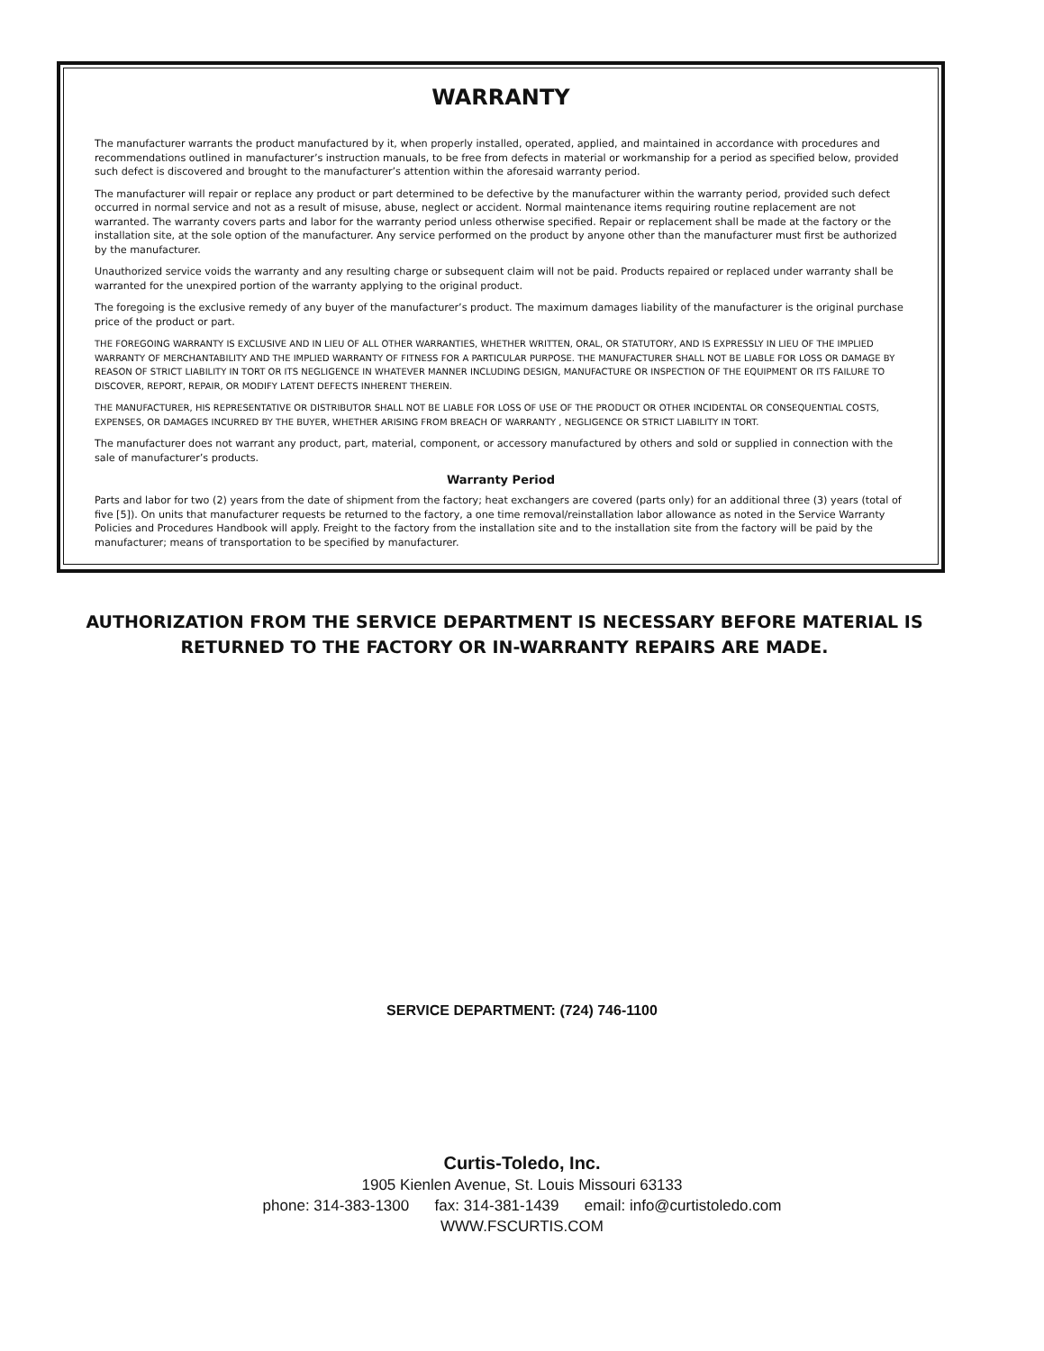WARRANTY
The manufacturer warrants the product manufactured by it, when properly installed, operated, applied, and maintained in accordance with procedures and recommendations outlined in manufacturer’s instruction manuals, to be free from defects in material or workmanship for a period as specified below, provided such defect is discovered and brought to the manufacturer’s attention within the aforesaid warranty period.
The manufacturer will repair or replace any product or part determined to be defective by the manufacturer within the warranty period, provided such defect occurred in normal service and not as a result of misuse, abuse, neglect or accident. Normal maintenance items requiring routine replacement are not warranted. The warranty covers parts and labor for the warranty period unless otherwise specified. Repair or replacement shall be made at the factory or the installation site, at the sole option of the manufacturer. Any service performed on the product by anyone other than the manufacturer must first be authorized by the manufacturer.
Unauthorized service voids the warranty and any resulting charge or subsequent claim will not be paid. Products repaired or replaced under warranty shall be warranted for the unexpired portion of the warranty applying to the original product.
The foregoing is the exclusive remedy of any buyer of the manufacturer’s product. The maximum damages liability of the manufacturer is the original purchase price of the product or part.
THE FOREGOING WARRANTY IS EXCLUSIVE AND IN LIEU OF ALL OTHER WARRANTIES, WHETHER WRITTEN, ORAL, OR STATUTORY, AND IS EXPRESSLY IN LIEU OF THE IMPLIED WARRANTY OF MERCHANTABILITY AND THE IMPLIED WARRANTY OF FITNESS FOR A PARTICULAR PURPOSE. THE MANUFACTURER SHALL NOT BE LIABLE FOR LOSS OR DAMAGE BY REASON OF STRICT LIABILITY IN TORT OR ITS NEGLIGENCE IN WHATEVER MANNER INCLUDING DESIGN, MANUFACTURE OR INSPECTION OF THE EQUIPMENT OR ITS FAILURE TO DISCOVER, REPORT, REPAIR, OR MODIFY LATENT DEFECTS INHERENT THEREIN.
THE MANUFACTURER, HIS REPRESENTATIVE OR DISTRIBUTOR SHALL NOT BE LIABLE FOR LOSS OF USE OF THE PRODUCT OR OTHER INCIDENTAL OR CONSEQUENTIAL COSTS, EXPENSES, OR DAMAGES INCURRED BY THE BUYER, WHETHER ARISING FROM BREACH OF WARRANTY , NEGLIGENCE OR STRICT LIABILITY IN TORT.
The manufacturer does not warrant any product, part, material, component, or accessory manufactured by others and sold or supplied in connection with the sale of manufacturer’s products.
Warranty Period
Parts and labor for two (2) years from the date of shipment from the factory; heat exchangers are covered (parts only) for an additional three (3) years (total of five [5]). On units that manufacturer requests be returned to the factory, a one time removal/reinstallation labor allowance as noted in the Service Warranty Policies and Procedures Handbook will apply. Freight to the factory from the installation site and to the installation site from the factory will be paid by the manufacturer; means of transportation to be specified by manufacturer.
AUTHORIZATION FROM THE SERVICE DEPARTMENT IS NECESSARY BEFORE MATERIAL IS RETURNED TO THE FACTORY OR IN-WARRANTY REPAIRS ARE MADE.
SERVICE DEPARTMENT: (724) 746-1100
Curtis-Toledo, Inc.
1905 Kienlen Avenue, St. Louis Missouri 63133
phone: 314-383-1300 fax: 314-381-1439 email: info@curtistoledo.com
WWW.FSCURTIS.COM